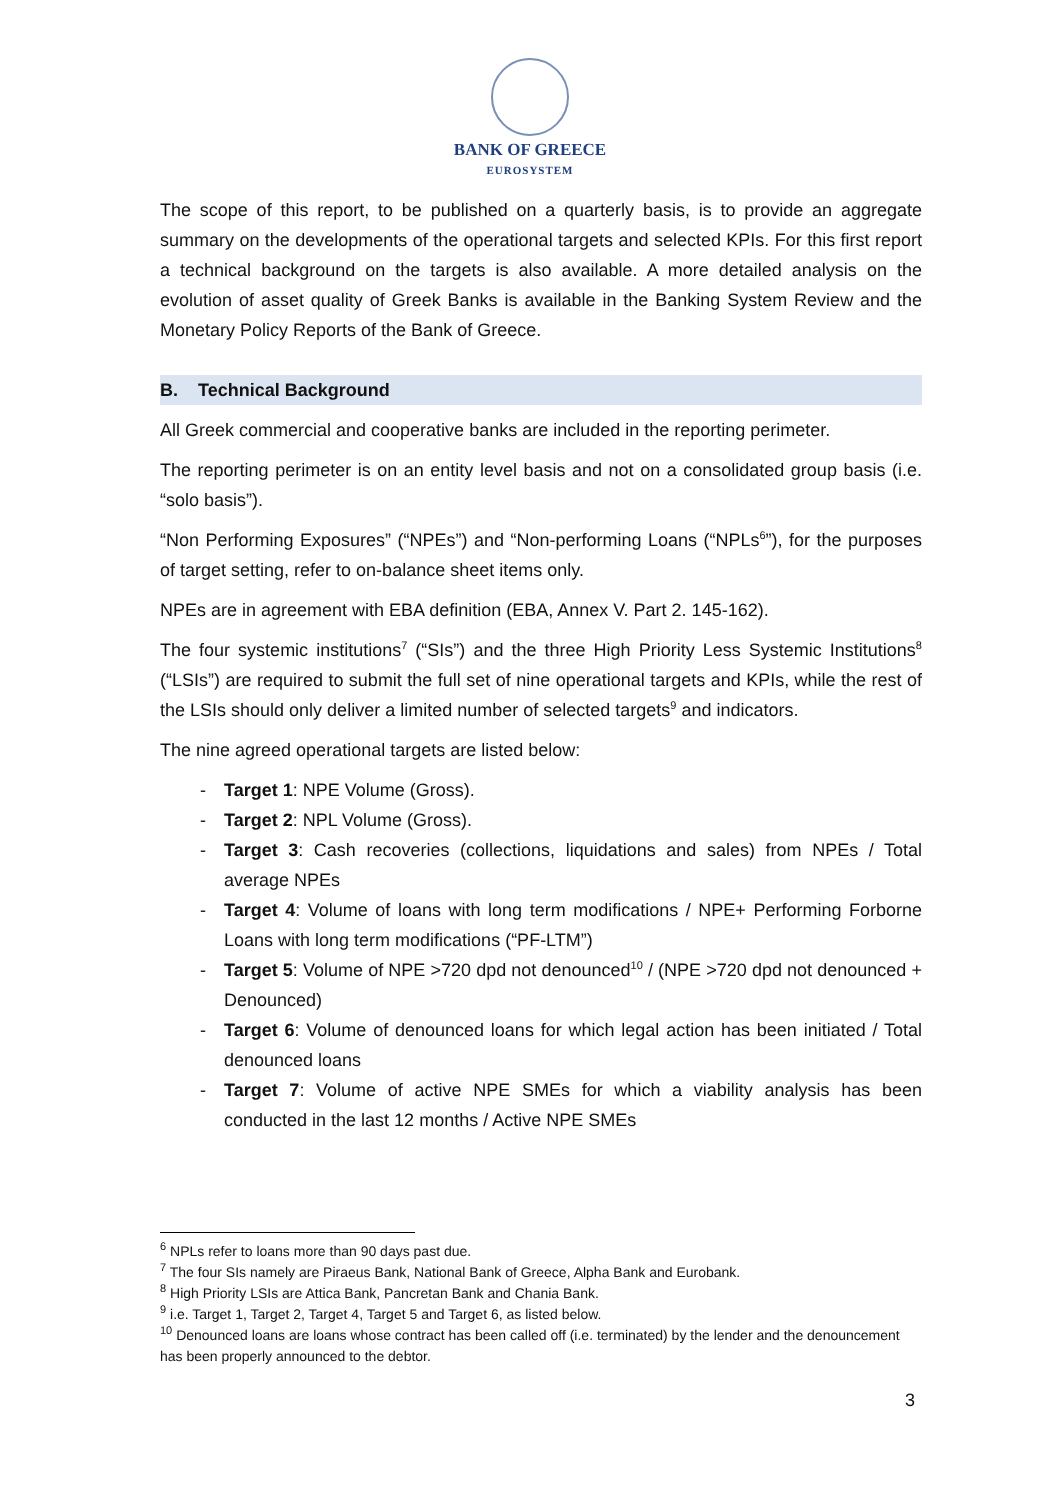BANK OF GREECE
EUROSYSTEM
The scope of this report, to be published on a quarterly basis, is to provide an aggregate summary on the developments of the operational targets and selected KPIs. For this first report a technical background on the targets is also available. A more detailed analysis on the evolution of asset quality of Greek Banks is available in the Banking System Review and the Monetary Policy Reports of the Bank of Greece.
B. Technical Background
All Greek commercial and cooperative banks are included in the reporting perimeter.
The reporting perimeter is on an entity level basis and not on a consolidated group basis (i.e. “solo basis”).
“Non Performing Exposures” (“NPEs”) and “Non-performing Loans (“NPLs<sup>6</sup>”), for the purposes of target setting, refer to on-balance sheet items only.
NPEs are in agreement with EBA definition (EBA, Annex V. Part 2. 145-162).
The four systemic institutions<sup>7</sup> (“SIs”) and the three High Priority Less Systemic Institutions<sup>8</sup> (“LSIs”) are required to submit the full set of nine operational targets and KPIs, while the rest of the LSIs should only deliver a limited number of selected targets<sup>9</sup> and indicators.
The nine agreed operational targets are listed below:
- Target 1: NPE Volume (Gross).
- Target 2: NPL Volume (Gross).
- Target 3: Cash recoveries (collections, liquidations and sales) from NPEs / Total average NPEs
- Target 4: Volume of loans with long term modifications / NPE+ Performing Forborne Loans with long term modifications (“PF-LTM”)
- Target 5: Volume of NPE >720 dpd not denounced<sup>10</sup> / (NPE >720 dpd not denounced + Denounced)
- Target 6: Volume of denounced loans for which legal action has been initiated / Total denounced loans
- Target 7: Volume of active NPE SMEs for which a viability analysis has been conducted in the last 12 months / Active NPE SMEs
<sup>6</sup> NPLs refer to loans more than 90 days past due.
<sup>7</sup> The four SIs namely are Piraeus Bank, National Bank of Greece, Alpha Bank and Eurobank.
<sup>8</sup> High Priority LSIs are Attica Bank, Pancretan Bank and Chania Bank.
<sup>9</sup> i.e. Target 1, Target 2, Target 4, Target 5 and Target 6, as listed below.
<sup>10</sup> Denounced loans are loans whose contract has been called off (i.e. terminated) by the lender and the denouncement has been properly announced to the debtor.
3